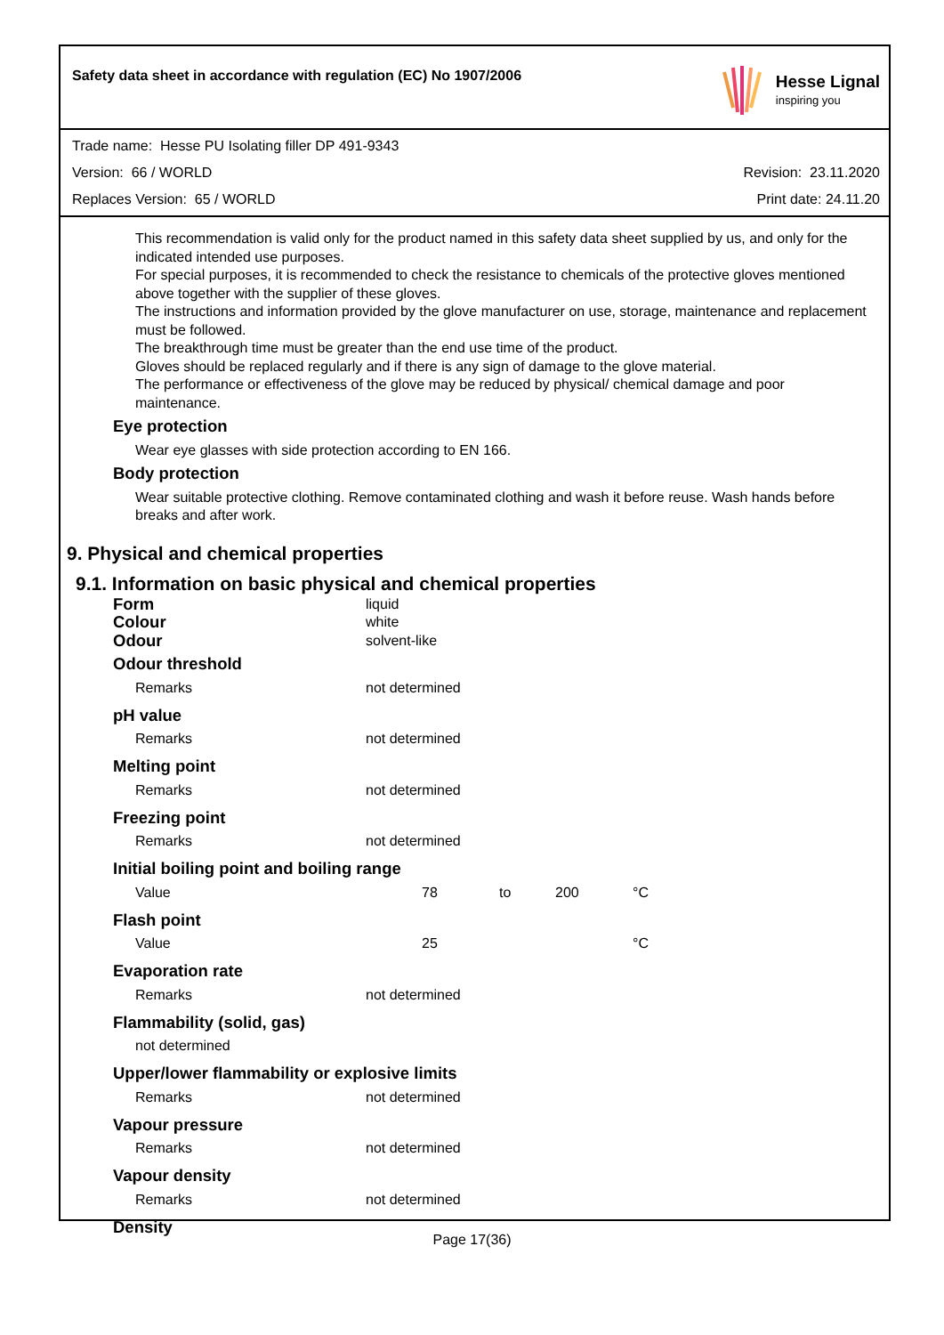Safety data sheet in accordance with regulation (EC) No 1907/2006
Hesse Lignal
inspiring you
Trade name: Hesse PU Isolating filler DP 491-9343
Version: 66 / WORLD Revision: 23.11.2020
Replaces Version: 65 / WORLD Print date: 24.11.20
This recommendation is valid only for the product named in this safety data sheet supplied by us, and only for the indicated intended use purposes.
For special purposes, it is recommended to check the resistance to chemicals of the protective gloves mentioned above together with the supplier of these gloves.
The instructions and information provided by the glove manufacturer on use, storage, maintenance and replacement must be followed.
The breakthrough time must be greater than the end use time of the product.
Gloves should be replaced regularly and if there is any sign of damage to the glove material.
The performance or effectiveness of the glove may be reduced by physical/ chemical damage and poor maintenance.
Eye protection
Wear eye glasses with side protection according to EN 166.
Body protection
Wear suitable protective clothing. Remove contaminated clothing and wash it before reuse. Wash hands before breaks and after work.
9. Physical and chemical properties
9.1. Information on basic physical and chemical properties
Form liquid
Colour white
Odour solvent-like
Odour threshold
Remarks not determined
pH value
Remarks not determined
Melting point
Remarks not determined
Freezing point
Remarks not determined
Initial boiling point and boiling range
Value 78 to 200 °C
Flash point
Value 25 °C
Evaporation rate
Remarks not determined
Flammability (solid, gas)
not determined
Upper/lower flammability or explosive limits
Remarks not determined
Vapour pressure
Remarks not determined
Vapour density
Remarks not determined
Density
Page 17(36)